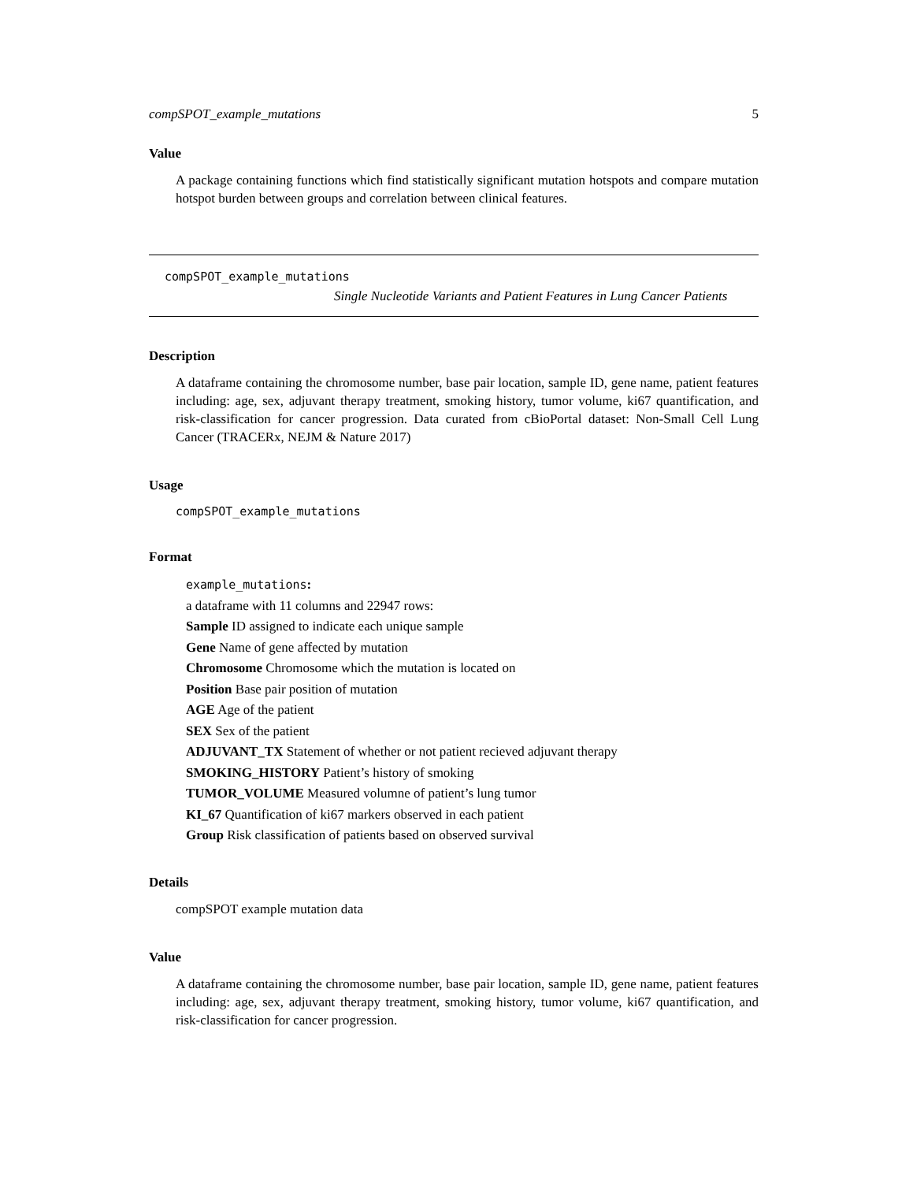compSPOT_example_mutations 5
Value
A package containing functions which find statistically significant mutation hotspots and compare mutation hotspot burden between groups and correlation between clinical features.
compSPOT_example_mutations
Single Nucleotide Variants and Patient Features in Lung Cancer Patients
Description
A dataframe containing the chromosome number, base pair location, sample ID, gene name, patient features including: age, sex, adjuvant therapy treatment, smoking history, tumor volume, ki67 quantification, and risk-classification for cancer progression. Data curated from cBioPortal dataset: Non-Small Cell Lung Cancer (TRACERx, NEJM & Nature 2017)
Usage
compSPOT_example_mutations
Format
example_mutations:
a dataframe with 11 columns and 22947 rows:
Sample ID assigned to indicate each unique sample
Gene Name of gene affected by mutation
Chromosome Chromosome which the mutation is located on
Position Base pair position of mutation
AGE Age of the patient
SEX Sex of the patient
ADJUVANT_TX Statement of whether or not patient recieved adjuvant therapy
SMOKING_HISTORY Patient’s history of smoking
TUMOR_VOLUME Measured volumne of patient’s lung tumor
KI_67 Quantification of ki67 markers observed in each patient
Group Risk classification of patients based on observed survival
Details
compSPOT example mutation data
Value
A dataframe containing the chromosome number, base pair location, sample ID, gene name, patient features including: age, sex, adjuvant therapy treatment, smoking history, tumor volume, ki67 quantification, and risk-classification for cancer progression.